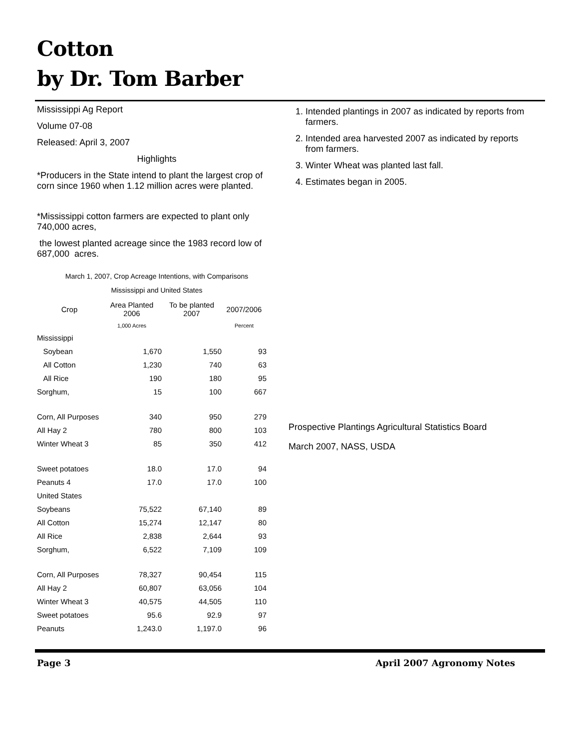Cotton
by Dr. Tom Barber
Mississippi Ag Report
Volume 07-08
Released: April 3, 2007
Highlights
*Producers in the State intend to plant the largest crop of corn since 1960 when 1.12 million acres were planted.
*Mississippi cotton farmers are expected to plant only 740,000 acres,
the lowest planted acreage since the 1983 record low of 687,000 acres.
March 1, 2007, Crop Acreage Intentions, with Comparisons
Mississippi and United States
| Crop | Area Planted 2006 | To be planted 2007 | 2007/2006 |
| --- | --- | --- | --- |
| | 1,000 Acres | | Percent |
| Mississippi | | | |
| Soybean | 1,670 | 1,550 | 93 |
| All Cotton | 1,230 | 740 | 63 |
| All Rice | 190 | 180 | 95 |
| Sorghum, | 15 | 100 | 667 |
| Corn, All Purposes | 340 | 950 | 279 |
| All Hay 2 | 780 | 800 | 103 |
| Winter Wheat 3 | 85 | 350 | 412 |
| Sweet potatoes | 18.0 | 17.0 | 94 |
| Peanuts 4 | 17.0 | 17.0 | 100 |
| United States | | | |
| Soybeans | 75,522 | 67,140 | 89 |
| All Cotton | 15,274 | 12,147 | 80 |
| All Rice | 2,838 | 2,644 | 93 |
| Sorghum, | 6,522 | 7,109 | 109 |
| Corn, All Purposes | 78,327 | 90,454 | 115 |
| All Hay 2 | 60,807 | 63,056 | 104 |
| Winter Wheat 3 | 40,575 | 44,505 | 110 |
| Sweet potatoes | 95.6 | 92.9 | 97 |
| Peanuts | 1,243.0 | 1,197.0 | 96 |
1. Intended plantings in 2007 as indicated by reports from farmers.
2. Intended area harvested 2007 as indicated by reports from farmers.
3. Winter Wheat was planted last fall.
4. Estimates began in 2005.
Prospective Plantings Agricultural Statistics Board
March 2007, NASS, USDA
Page 3 April 2007 Agronomy Notes